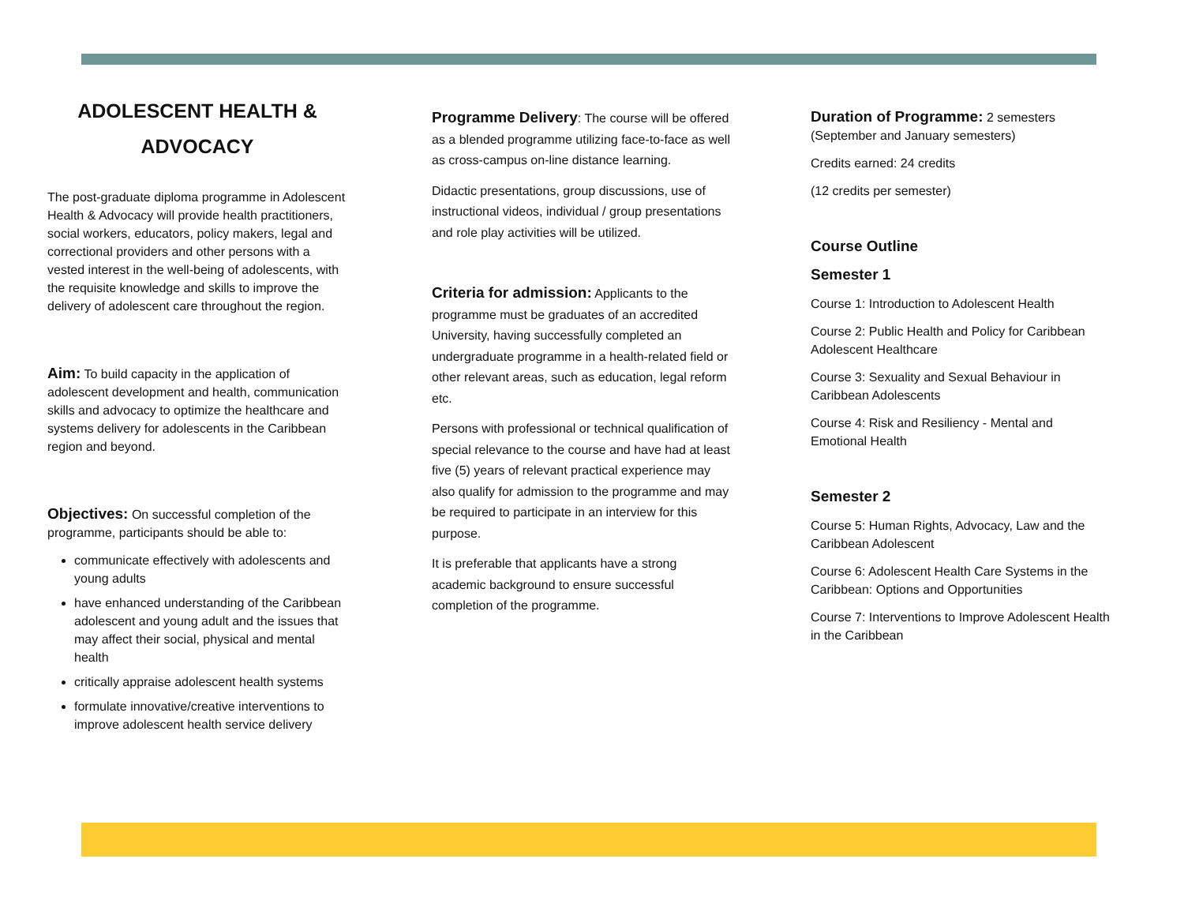ADOLESCENT HEALTH &
ADVOCACY
The post-graduate diploma programme in Adolescent Health & Advocacy will provide health practitioners, social workers, educators, policy makers, legal and correctional providers and other persons with a vested interest in the well-being of adolescents, with the requisite knowledge and skills to improve the delivery of adolescent care throughout the region.
Aim: To build capacity in the application of adolescent development and health, communication skills and advocacy to optimize the healthcare and systems delivery for adolescents in the Caribbean region and beyond.
Objectives: On successful completion of the programme, participants should be able to:
communicate effectively with adolescents and young adults
have enhanced understanding of the Caribbean adolescent and young adult and the issues that may affect their social, physical and mental health
critically appraise adolescent health systems
formulate innovative/creative interventions to improve adolescent health service delivery
Programme Delivery: The course will be offered as a blended programme utilizing face-to-face as well as cross-campus on-line distance learning.
Didactic presentations, group discussions, use of instructional videos, individual / group presentations and role play activities will be utilized.
Criteria for admission: Applicants to the programme must be graduates of an accredited University, having successfully completed an undergraduate programme in a health-related field or other relevant areas, such as education, legal reform etc.
Persons with professional or technical qualification of special relevance to the course and have had at least five (5) years of relevant practical experience may also qualify for admission to the programme and may be required to participate in an interview for this purpose.
It is preferable that applicants have a strong academic background to ensure successful completion of the programme.
Duration of Programme: 2 semesters (September and January semesters)
Credits earned: 24 credits
(12 credits per semester)
Course Outline
Semester 1
Course 1: Introduction to Adolescent Health
Course 2: Public Health and Policy for Caribbean Adolescent Healthcare
Course 3: Sexuality and Sexual Behaviour in Caribbean Adolescents
Course 4: Risk and Resiliency - Mental and Emotional Health
Semester 2
Course 5: Human Rights, Advocacy, Law and the Caribbean Adolescent
Course 6: Adolescent Health Care Systems in the Caribbean: Options and Opportunities
Course 7: Interventions to Improve Adolescent Health in the Caribbean